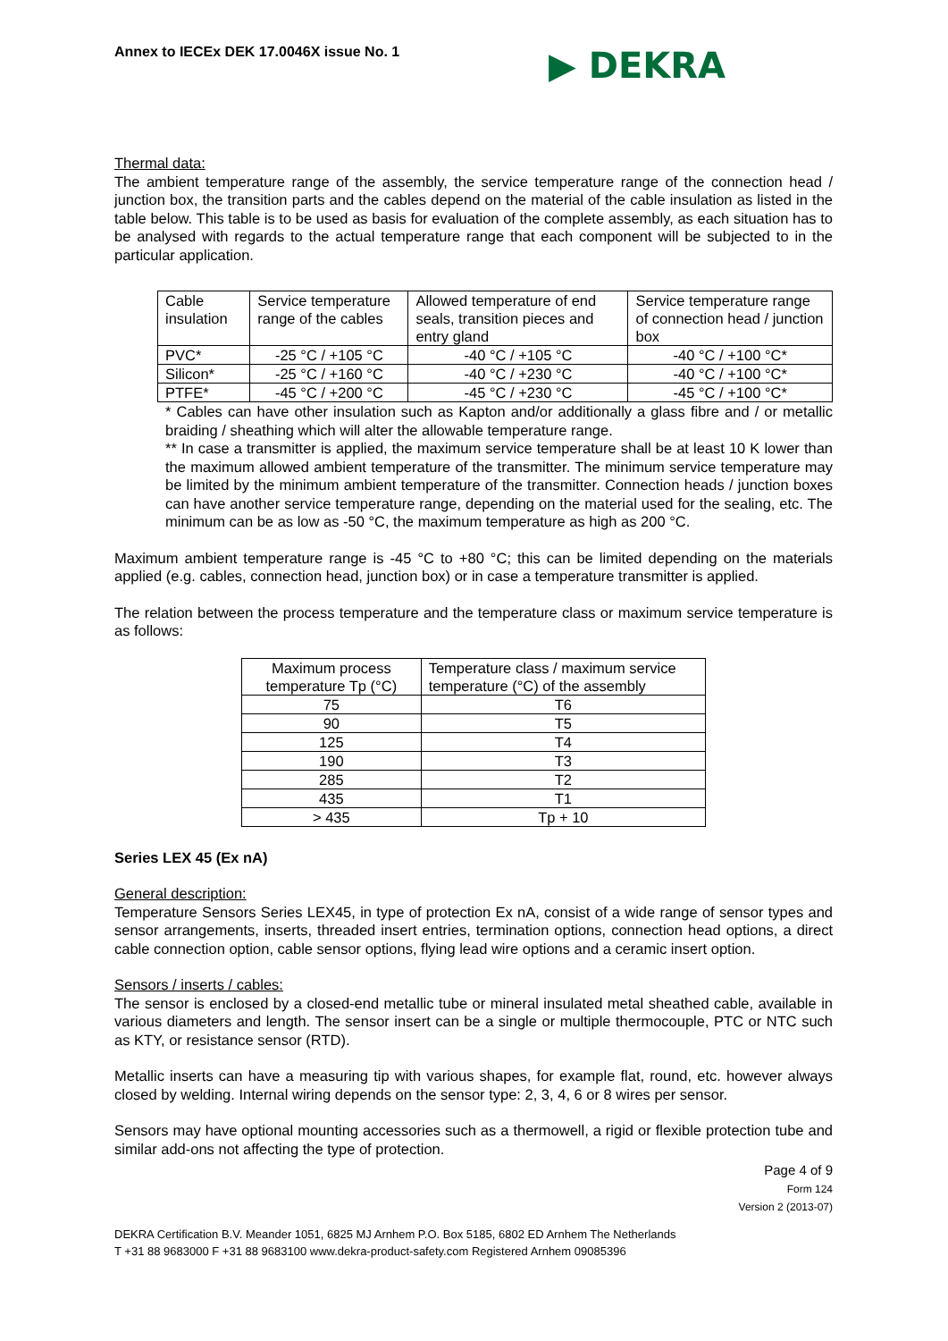Annex to IECEx DEK 17.0046X issue No. 1 ▶ DEKRA
Thermal data:
The ambient temperature range of the assembly, the service temperature range of the connection head / junction box, the transition parts and the cables depend on the material of the cable insulation as listed in the table below. This table is to be used as basis for evaluation of the complete assembly, as each situation has to be analysed with regards to the actual temperature range that each component will be subjected to in the particular application.
| Cable insulation | Service temperature range of the cables | Allowed temperature of end seals, transition pieces and entry gland | Service temperature range of connection head / junction box |
| PVC* | -25 °C / +105 °C | -40 °C / +105 °C | -40 °C / +100 °C* |
| Silicon* | -25 °C / +160 °C | -40 °C / +230 °C | -40 °C / +100 °C* |
| PTFE* | -45 °C / +200 °C | -45 °C / +230 °C | -45 °C / +100 °C* |
* Cables can have other insulation such as Kapton and/or additionally a glass fibre and / or metallic braiding / sheathing which will alter the allowable temperature range.
** In case a transmitter is applied, the maximum service temperature shall be at least 10 K lower than the maximum allowed ambient temperature of the transmitter. The minimum service temperature may be limited by the minimum ambient temperature of the transmitter. Connection heads / junction boxes can have another service temperature range, depending on the material used for the sealing, etc. The minimum can be as low as -50 °C, the maximum temperature as high as 200 °C.
Maximum ambient temperature range is -45 °C to +80 °C; this can be limited depending on the materials applied (e.g. cables, connection head, junction box) or in case a temperature transmitter is applied.
The relation between the process temperature and the temperature class or maximum service temperature is as follows:
| Maximum process temperature Tp (°C) | Temperature class / maximum service temperature (°C) of the assembly |
| 75 | T6 |
| 90 | T5 |
| 125 | T4 |
| 190 | T3 |
| 285 | T2 |
| 435 | T1 |
| > 435 | Tp + 10 |
Series LEX 45 (Ex nA)
General description:
Temperature Sensors Series LEX45, in type of protection Ex nA, consist of a wide range of sensor types and sensor arrangements, inserts, threaded insert entries, termination options, connection head options, a direct cable connection option, cable sensor options, flying lead wire options and a ceramic insert option.
Sensors / inserts / cables:
The sensor is enclosed by a closed-end metallic tube or mineral insulated metal sheathed cable, available in various diameters and length. The sensor insert can be a single or multiple thermocouple, PTC or NTC such as KTY, or resistance sensor (RTD).
Metallic inserts can have a measuring tip with various shapes, for example flat, round, etc. however always closed by welding. Internal wiring depends on the sensor type: 2, 3, 4, 6 or 8 wires per sensor.
Sensors may have optional mounting accessories such as a thermowell, a rigid or flexible protection tube and similar add-ons not affecting the type of protection.
Page 4 of 9
Form 124
Version 2 (2013-07)
DEKRA Certification B.V. Meander 1051, 6825 MJ Arnhem P.O. Box 5185, 6802 ED Arnhem The Netherlands
T +31 88 9683000 F +31 88 9683100 www.dekra-product-safety.com Registered Arnhem 09085396